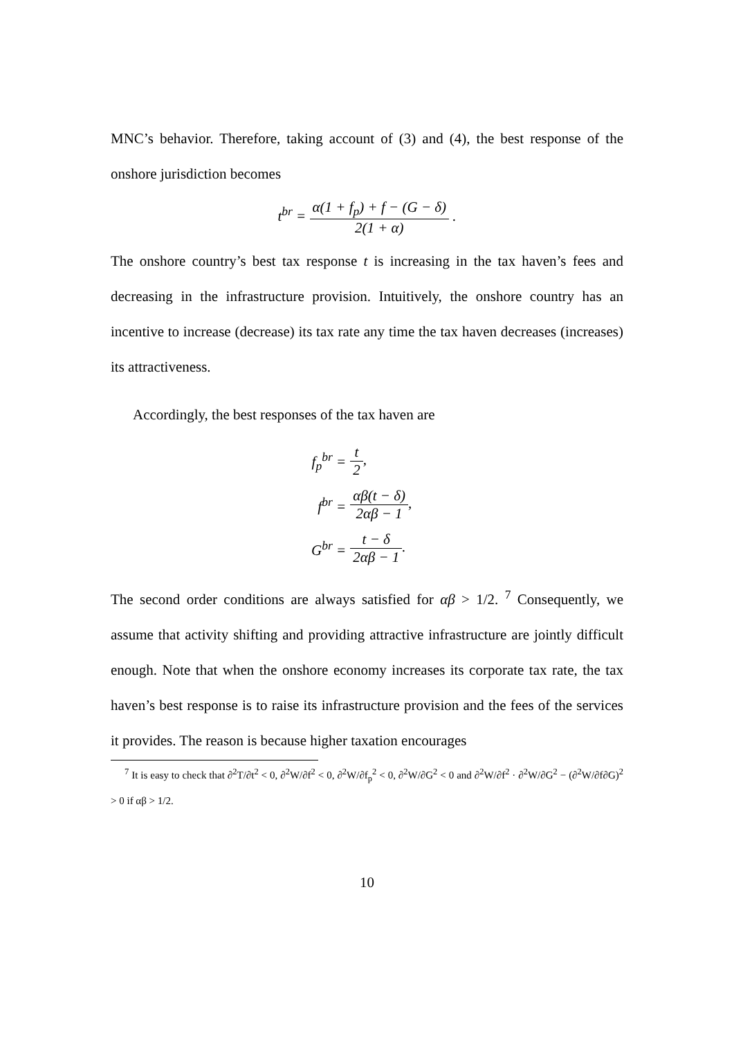MNC’s behavior. Therefore, taking account of (3) and (4), the best response of the onshore jurisdiction becomes
t<sup>br</sup> = α(1 + f<sub>p</sub>) + f − (G − δ) 2(1 + α) .
The onshore country’s best tax response t is increasing in the tax haven’s fees and decreasing in the infrastructure provision. Intuitively, the onshore country has an incentive to increase (decrease) its tax rate any time the tax haven decreases (increases) its attractiveness.
Accordingly, the best responses of the tax haven are
f<sub>p</sub><sup>br</sup> = t 2,
f<sup>br</sup> = αβ(t − δ) 2αβ − 1,
G<sup>br</sup> = t − δ 2αβ − 1.
The second order conditions are always satisfied for αβ > 1/2. <sup>7</sup> Consequently, we assume that activity shifting and providing attractive infrastructure are jointly difficult enough. Note that when the onshore economy increases its corporate tax rate, the tax haven’s best response is to raise its infrastructure provision and the fees of the services it provides. The reason is because higher taxation encourages
<sup>7</sup> It is easy to check that ∂<sup>2</sup>T/∂t<sup>2</sup> < 0, ∂<sup>2</sup>W/∂f<sup>2</sup> < 0, ∂<sup>2</sup>W/∂f<sub>p</sub><sup>2</sup> < 0, ∂<sup>2</sup>W/∂G<sup>2</sup> < 0 and ∂<sup>2</sup>W/∂f<sup>2</sup> · ∂<sup>2</sup>W/∂G<sup>2</sup> − (∂<sup>2</sup>W/∂f∂G)<sup>2</sup> > 0 if αβ > 1/2.
10